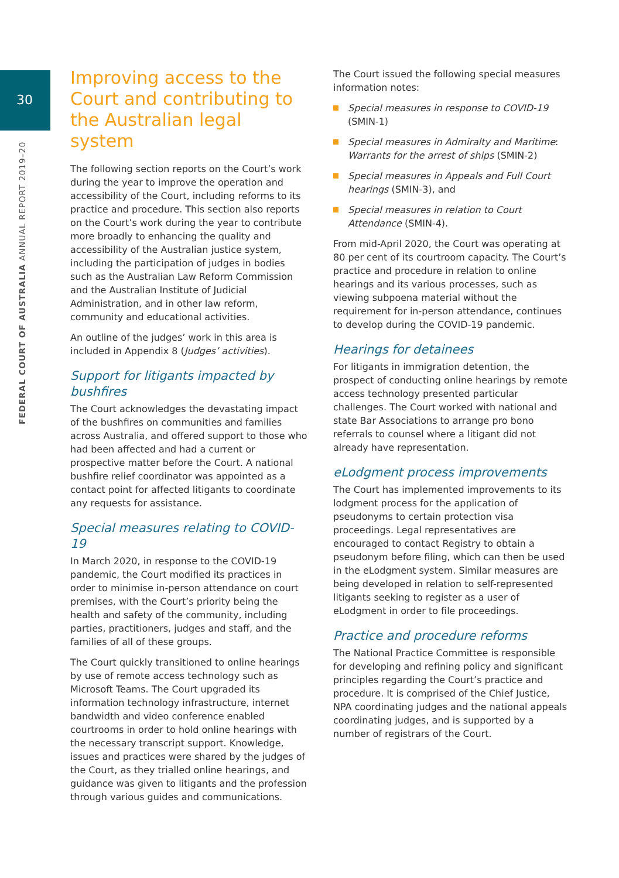30
FEDERAL COURT OF AUSTRALIA ANNUAL REPORT 2019–20
Improving access to the Court and contributing to the Australian legal system
The following section reports on the Court’s work during the year to improve the operation and accessibility of the Court, including reforms to its practice and procedure. This section also reports on the Court’s work during the year to contribute more broadly to enhancing the quality and accessibility of the Australian justice system, including the participation of judges in bodies such as the Australian Law Reform Commission and the Australian Institute of Judicial Administration, and in other law reform, community and educational activities.
An outline of the judges’ work in this area is included in Appendix 8 (Judges’ activities).
Support for litigants impacted by bushfires
The Court acknowledges the devastating impact of the bushfires on communities and families across Australia, and offered support to those who had been affected and had a current or prospective matter before the Court. A national bushfire relief coordinator was appointed as a contact point for affected litigants to coordinate any requests for assistance.
Special measures relating to COVID-19
In March 2020, in response to the COVID-19 pandemic, the Court modified its practices in order to minimise in-person attendance on court premises, with the Court’s priority being the health and safety of the community, including parties, practitioners, judges and staff, and the families of all of these groups.
The Court quickly transitioned to online hearings by use of remote access technology such as Microsoft Teams. The Court upgraded its information technology infrastructure, internet bandwidth and video conference enabled courtrooms in order to hold online hearings with the necessary transcript support. Knowledge, issues and practices were shared by the judges of the Court, as they trialled online hearings, and guidance was given to litigants and the profession through various guides and communications.
The Court issued the following special measures information notes:
Special measures in response to COVID-19 (SMIN-1)
Special measures in Admiralty and Maritime: Warrants for the arrest of ships (SMIN-2)
Special measures in Appeals and Full Court hearings (SMIN-3), and
Special measures in relation to Court Attendance (SMIN-4).
From mid-April 2020, the Court was operating at 80 per cent of its courtroom capacity. The Court’s practice and procedure in relation to online hearings and its various processes, such as viewing subpoena material without the requirement for in-person attendance, continues to develop during the COVID-19 pandemic.
Hearings for detainees
For litigants in immigration detention, the prospect of conducting online hearings by remote access technology presented particular challenges. The Court worked with national and state Bar Associations to arrange pro bono referrals to counsel where a litigant did not already have representation.
eLodgment process improvements
The Court has implemented improvements to its lodgment process for the application of pseudonyms to certain protection visa proceedings. Legal representatives are encouraged to contact Registry to obtain a pseudonym before filing, which can then be used in the eLodgment system. Similar measures are being developed in relation to self-represented litigants seeking to register as a user of eLodgment in order to file proceedings.
Practice and procedure reforms
The National Practice Committee is responsible for developing and refining policy and significant principles regarding the Court’s practice and procedure. It is comprised of the Chief Justice, NPA coordinating judges and the national appeals coordinating judges, and is supported by a number of registrars of the Court.